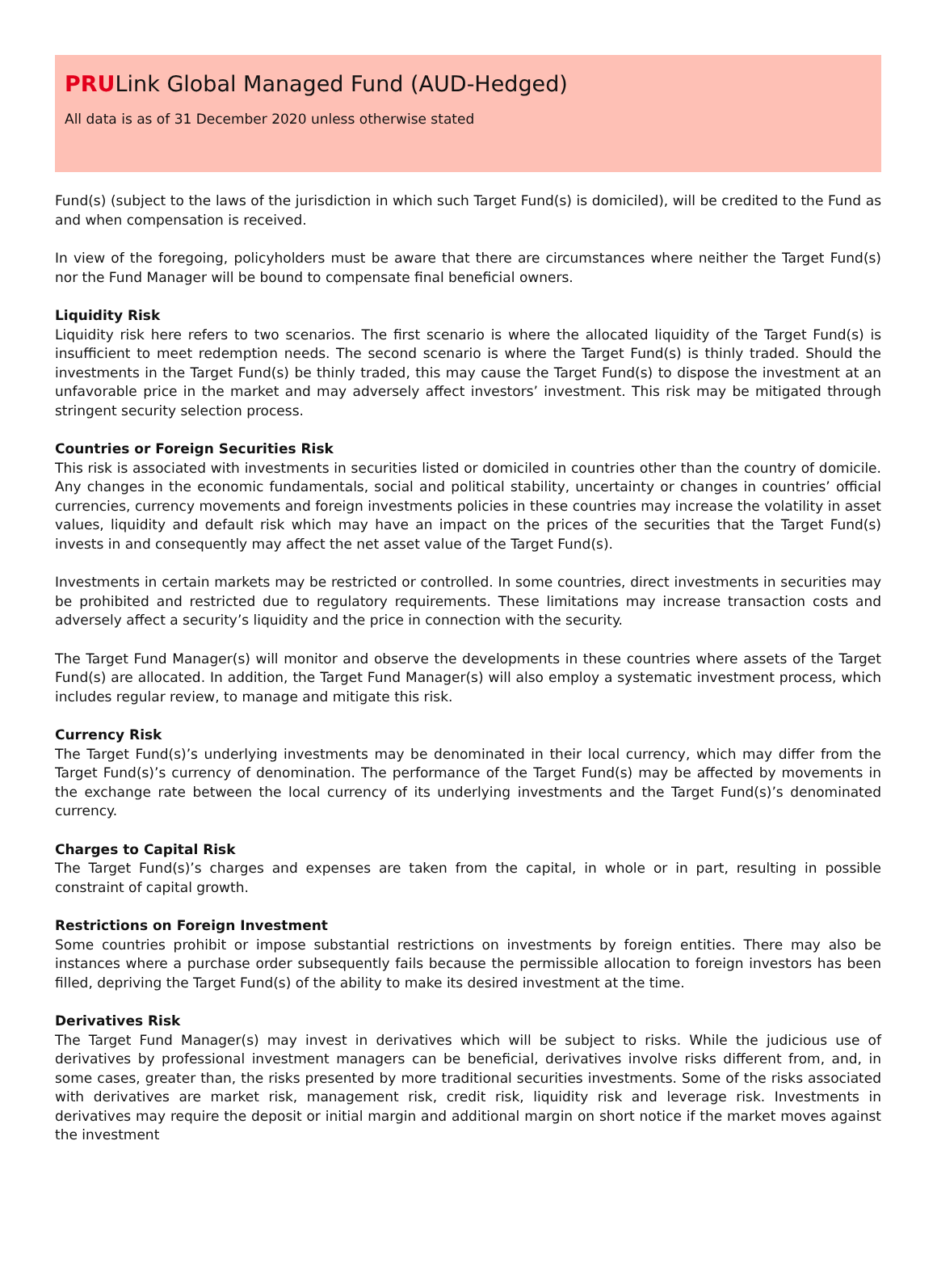PRULink Global Managed Fund (AUD-Hedged)
All data is as of 31 December 2020 unless otherwise stated
Fund(s) (subject to the laws of the jurisdiction in which such Target Fund(s) is domiciled), will be credited to the Fund as and when compensation is received.
In view of the foregoing, policyholders must be aware that there are circumstances where neither the Target Fund(s) nor the Fund Manager will be bound to compensate final beneficial owners.
Liquidity Risk
Liquidity risk here refers to two scenarios. The first scenario is where the allocated liquidity of the Target Fund(s) is insufficient to meet redemption needs. The second scenario is where the Target Fund(s) is thinly traded. Should the investments in the Target Fund(s) be thinly traded, this may cause the Target Fund(s) to dispose the investment at an unfavorable price in the market and may adversely affect investors’ investment. This risk may be mitigated through stringent security selection process.
Countries or Foreign Securities Risk
This risk is associated with investments in securities listed or domiciled in countries other than the country of domicile. Any changes in the economic fundamentals, social and political stability, uncertainty or changes in countries’ official currencies, currency movements and foreign investments policies in these countries may increase the volatility in asset values, liquidity and default risk which may have an impact on the prices of the securities that the Target Fund(s) invests in and consequently may affect the net asset value of the Target Fund(s).
Investments in certain markets may be restricted or controlled. In some countries, direct investments in securities may be prohibited and restricted due to regulatory requirements. These limitations may increase transaction costs and adversely affect a security’s liquidity and the price in connection with the security.
The Target Fund Manager(s) will monitor and observe the developments in these countries where assets of the Target Fund(s) are allocated. In addition, the Target Fund Manager(s) will also employ a systematic investment process, which includes regular review, to manage and mitigate this risk.
Currency Risk
The Target Fund(s)’s underlying investments may be denominated in their local currency, which may differ from the Target Fund(s)’s currency of denomination. The performance of the Target Fund(s) may be affected by movements in the exchange rate between the local currency of its underlying investments and the Target Fund(s)’s denominated currency.
Charges to Capital Risk
The Target Fund(s)’s charges and expenses are taken from the capital, in whole or in part, resulting in possible constraint of capital growth.
Restrictions on Foreign Investment
Some countries prohibit or impose substantial restrictions on investments by foreign entities. There may also be instances where a purchase order subsequently fails because the permissible allocation to foreign investors has been filled, depriving the Target Fund(s) of the ability to make its desired investment at the time.
Derivatives Risk
The Target Fund Manager(s) may invest in derivatives which will be subject to risks. While the judicious use of derivatives by professional investment managers can be beneficial, derivatives involve risks different from, and, in some cases, greater than, the risks presented by more traditional securities investments. Some of the risks associated with derivatives are market risk, management risk, credit risk, liquidity risk and leverage risk. Investments in derivatives may require the deposit or initial margin and additional margin on short notice if the market moves against the investment